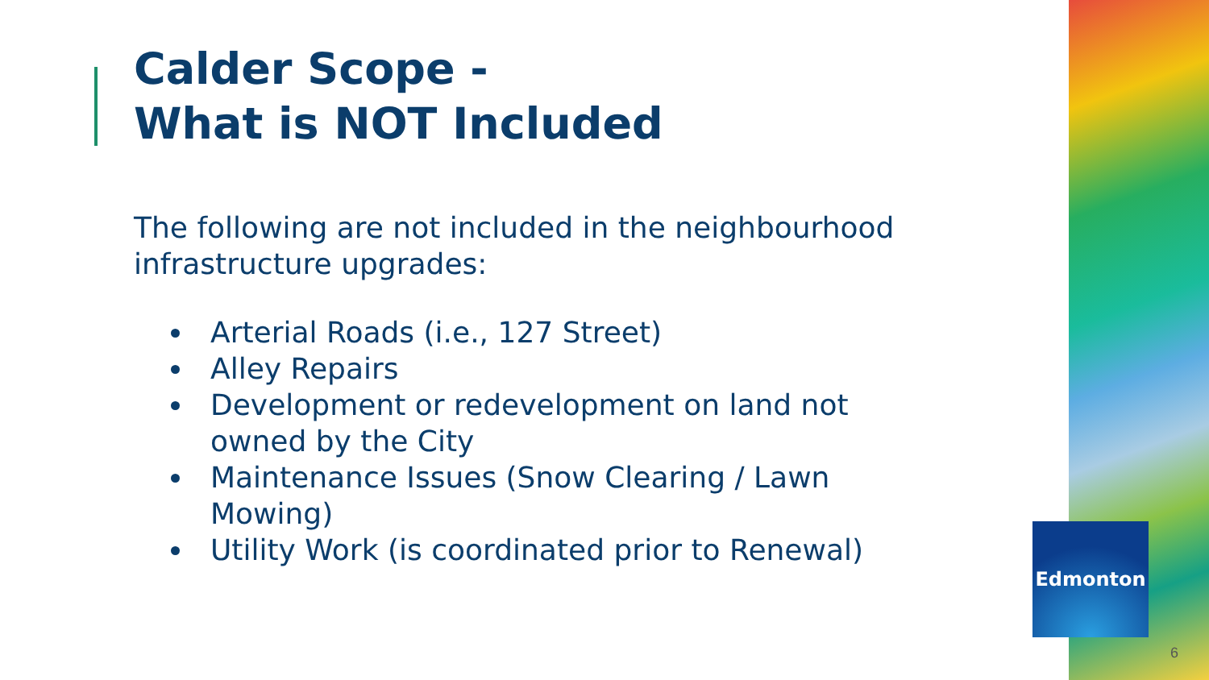Calder Scope -
What is NOT Included
The following are not included in the neighbourhood infrastructure upgrades:
Arterial Roads (i.e., 127 Street)
Alley Repairs
Development or redevelopment on land not owned by the City
Maintenance Issues (Snow Clearing / Lawn Mowing)
Utility Work (is coordinated prior to Renewal)
Edmonton
6